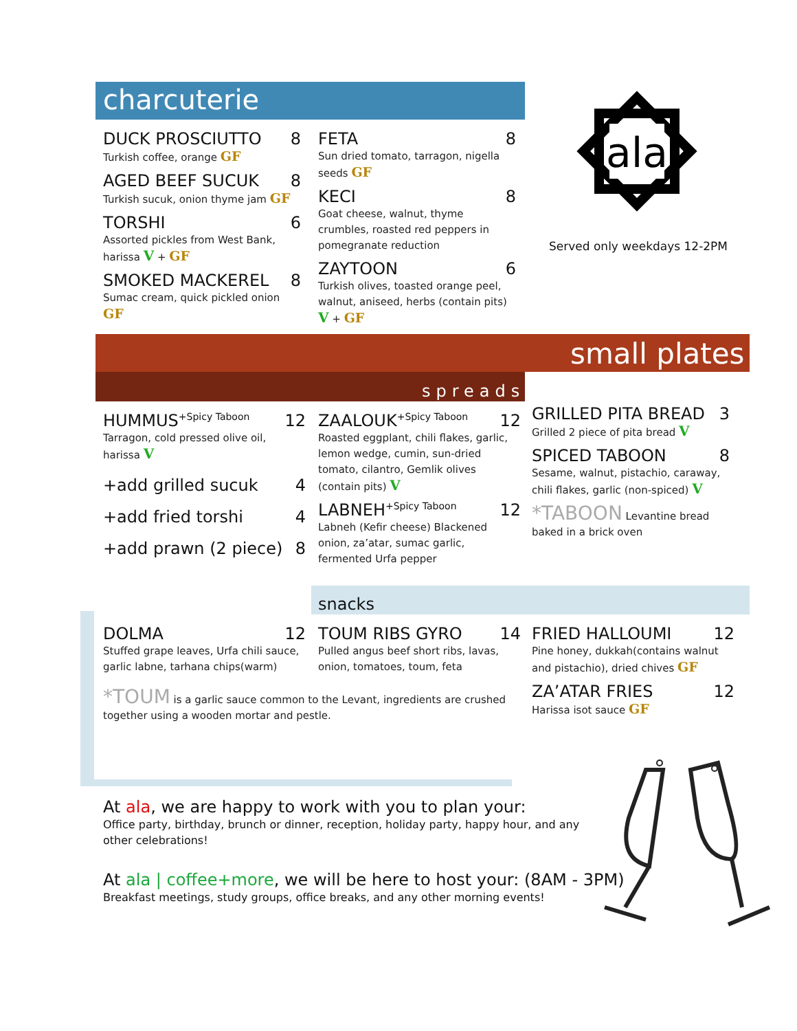charcuterie
DUCK PROSCIUTTO 8
Turkish coffee, orange GF
AGED BEEF SUCUK 8
Turkish sucuk, onion thyme jam GF
TORSHI 6
Assorted pickles from West Bank, harissa V + GF
SMOKED MACKEREL 8
Sumac cream, quick pickled onion GF
FETA 8
Sun dried tomato, tarragon, nigella seeds GF
KECI 8
Goat cheese, walnut, thyme crumbles, roasted red peppers in pomegranate reduction
ZAYTOON 6
Turkish olives, toasted orange peel, walnut, aniseed, herbs (contain pits) V + GF
ala
Served only weekdays 12-2PM
small plates
spreads
HUMMUS<sup>+Spicy Taboon</sup> 12
Tarragon, cold pressed olive oil, harissa V
+add grilled sucuk 4
+add fried torshi 4
+add prawn (2 piece) 8
ZAALOUK<sup>+Spicy Taboon</sup> 12
Roasted eggplant, chili flakes, garlic, lemon wedge, cumin, sun-dried tomato, cilantro, Gemlik olives (contain pits) V
LABNEH<sup>+Spicy Taboon</sup> 12
Labneh (Kefir cheese) Blackened onion, za’atar, sumac garlic, fermented Urfa pepper
GRILLED PITA BREAD 3
Grilled 2 piece of pita bread V
SPICED TABOON 8
Sesame, walnut, pistachio, caraway, chili flakes, garlic (non-spiced) V
*TABOON Levantine bread baked in a brick oven
snacks
DOLMA 12
Stuffed grape leaves, Urfa chili sauce, garlic labne, tarhana chips(warm)
TOUM RIBS GYRO 14
Pulled angus beef short ribs, lavas, onion, tomatoes, toum, feta
FRIED HALLOUMI 12
Pine honey, dukkah(contains walnut and pistachio), dried chives GF
ZA’ATAR FRIES 12
Harissa isot sauce GF
*TOUM is a garlic sauce common to the Levant, ingredients are crushed together using a wooden mortar and pestle.
At ala, we are happy to work with you to plan your:
Office party, birthday, brunch or dinner, reception, holiday party, happy hour, and any other celebrations!
At ala | coffee+more, we will be here to host your: (8AM - 3PM)
Breakfast meetings, study groups, office breaks, and any other morning events!